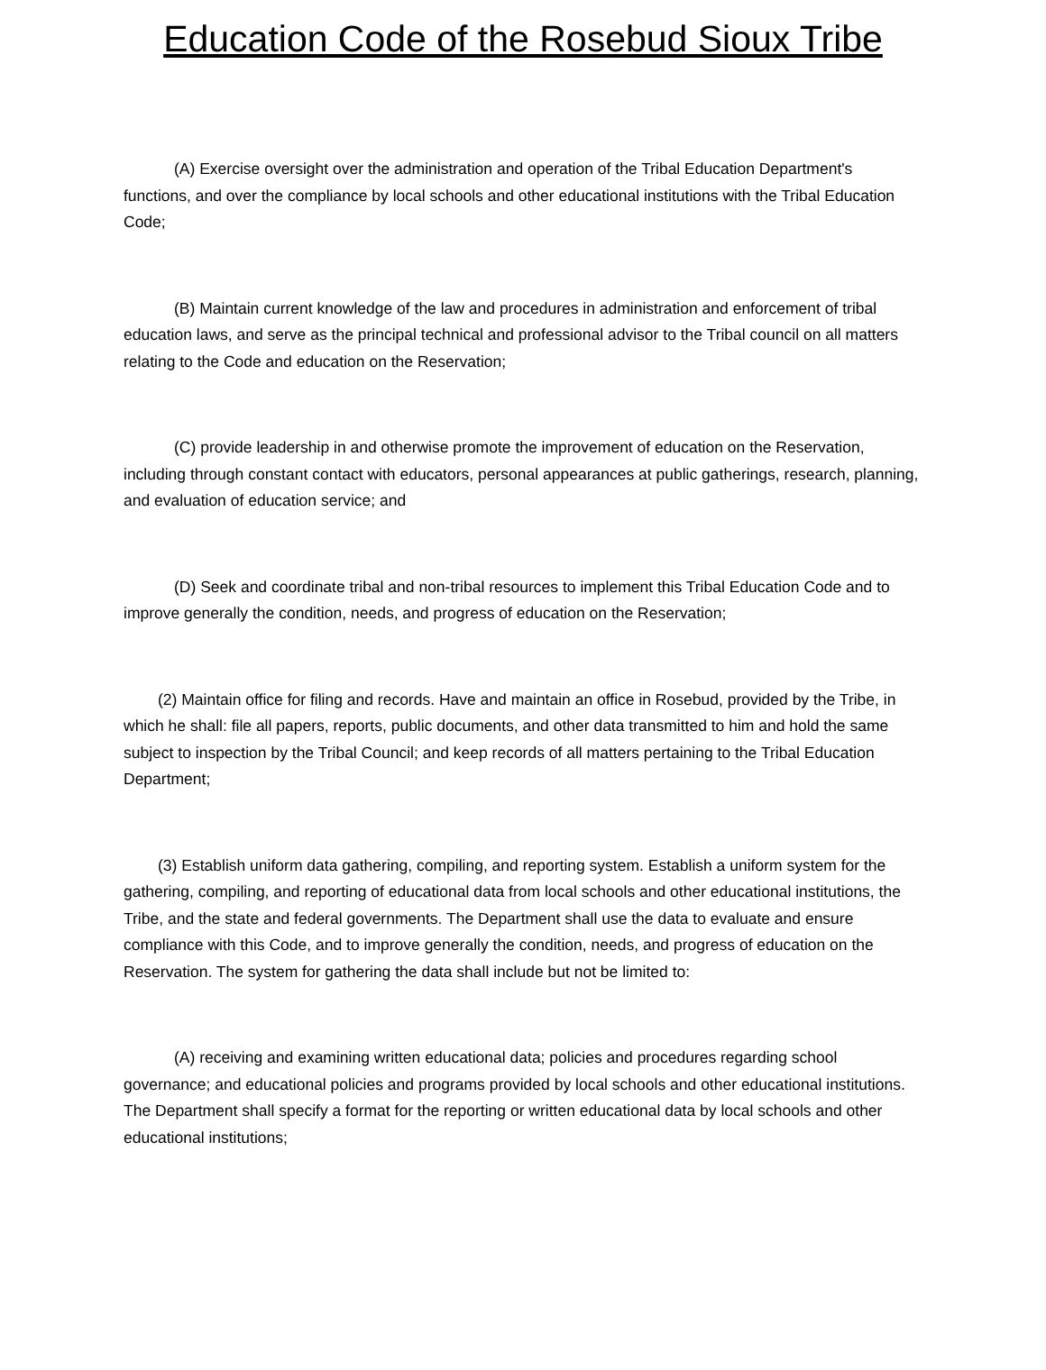Education Code of the Rosebud Sioux Tribe
(A) Exercise oversight over the administration and operation of the Tribal Education Department's functions, and over the compliance by local schools and other educational institutions with the Tribal Education Code;
(B) Maintain current knowledge of the law and procedures in administration and enforcement of tribal education laws, and serve as the principal technical and professional advisor to the Tribal council on all matters relating to the Code and education on the Reservation;
(C) provide leadership in and otherwise promote the improvement of education on the Reservation, including through constant contact with educators, personal appearances at public gatherings, research, planning, and evaluation of education service; and
(D) Seek and coordinate tribal and non-tribal resources to implement this Tribal Education Code and to improve generally the condition, needs, and progress of education on the Reservation;
(2) Maintain office for filing and records. Have and maintain an office in Rosebud, provided by the Tribe, in which he shall: file all papers, reports, public documents, and other data transmitted to him and hold the same subject to inspection by the Tribal Council; and keep records of all matters pertaining to the Tribal Education Department;
(3) Establish uniform data gathering, compiling, and reporting system. Establish a uniform system for the gathering, compiling, and reporting of educational data from local schools and other educational institutions, the Tribe, and the state and federal governments. The Department shall use the data to evaluate and ensure compliance with this Code, and to improve generally the condition, needs, and progress of education on the Reservation. The system for gathering the data shall include but not be limited to:
(A) receiving and examining written educational data; policies and procedures regarding school governance; and educational policies and programs provided by local schools and other educational institutions. The Department shall specify a format for the reporting or written educational data by local schools and other educational institutions;